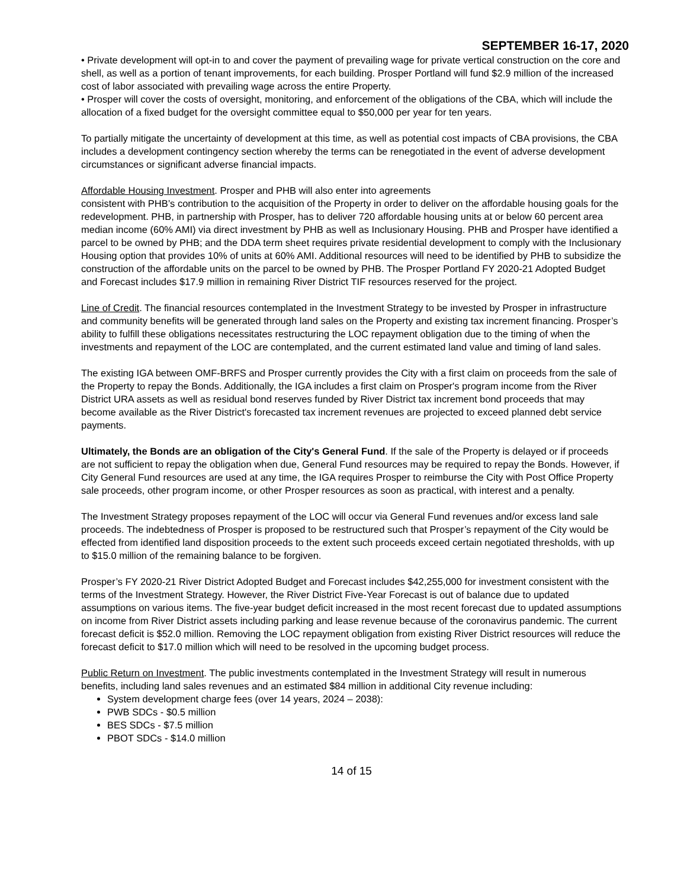SEPTEMBER 16-17, 2020
• Private development will opt-in to and cover the payment of prevailing wage for private vertical construction on the core and shell, as well as a portion of tenant improvements, for each building. Prosper Portland will fund $2.9 million of the increased cost of labor associated with prevailing wage across the entire Property.
• Prosper will cover the costs of oversight, monitoring, and enforcement of the obligations of the CBA, which will include the allocation of a fixed budget for the oversight committee equal to $50,000 per year for ten years.
To partially mitigate the uncertainty of development at this time, as well as potential cost impacts of CBA provisions, the CBA includes a development contingency section whereby the terms can be renegotiated in the event of adverse development circumstances or significant adverse financial impacts.
Affordable Housing Investment. Prosper and PHB will also enter into agreements
consistent with PHB’s contribution to the acquisition of the Property in order to deliver on the affordable housing goals for the redevelopment. PHB, in partnership with Prosper, has to deliver 720 affordable housing units at or below 60 percent area median income (60% AMI) via direct investment by PHB as well as Inclusionary Housing. PHB and Prosper have identified a parcel to be owned by PHB; and the DDA term sheet requires private residential development to comply with the Inclusionary Housing option that provides 10% of units at 60% AMI. Additional resources will need to be identified by PHB to subsidize the construction of the affordable units on the parcel to be owned by PHB. The Prosper Portland FY 2020-21 Adopted Budget and Forecast includes $17.9 million in remaining River District TIF resources reserved for the project.
Line of Credit. The financial resources contemplated in the Investment Strategy to be invested by Prosper in infrastructure and community benefits will be generated through land sales on the Property and existing tax increment financing. Prosper’s ability to fulfill these obligations necessitates restructuring the LOC repayment obligation due to the timing of when the investments and repayment of the LOC are contemplated, and the current estimated land value and timing of land sales.
The existing IGA between OMF-BRFS and Prosper currently provides the City with a first claim on proceeds from the sale of the Property to repay the Bonds. Additionally, the IGA includes a first claim on Prosper's program income from the River District URA assets as well as residual bond reserves funded by River District tax increment bond proceeds that may become available as the River District's forecasted tax increment revenues are projected to exceed planned debt service payments.
Ultimately, the Bonds are an obligation of the City's General Fund. If the sale of the Property is delayed or if proceeds are not sufficient to repay the obligation when due, General Fund resources may be required to repay the Bonds. However, if City General Fund resources are used at any time, the IGA requires Prosper to reimburse the City with Post Office Property sale proceeds, other program income, or other Prosper resources as soon as practical, with interest and a penalty.
The Investment Strategy proposes repayment of the LOC will occur via General Fund revenues and/or excess land sale proceeds. The indebtedness of Prosper is proposed to be restructured such that Prosper’s repayment of the City would be effected from identified land disposition proceeds to the extent such proceeds exceed certain negotiated thresholds, with up to $15.0 million of the remaining balance to be forgiven.
Prosper’s FY 2020-21 River District Adopted Budget and Forecast includes $42,255,000 for investment consistent with the terms of the Investment Strategy. However, the River District Five-Year Forecast is out of balance due to updated assumptions on various items. The five-year budget deficit increased in the most recent forecast due to updated assumptions on income from River District assets including parking and lease revenue because of the coronavirus pandemic. The current forecast deficit is $52.0 million. Removing the LOC repayment obligation from existing River District resources will reduce the forecast deficit to $17.0 million which will need to be resolved in the upcoming budget process.
Public Return on Investment. The public investments contemplated in the Investment Strategy will result in numerous benefits, including land sales revenues and an estimated $84 million in additional City revenue including:
System development charge fees (over 14 years, 2024 – 2038):
PWB SDCs - $0.5 million
BES SDCs - $7.5 million
PBOT SDCs - $14.0 million
14 of 15